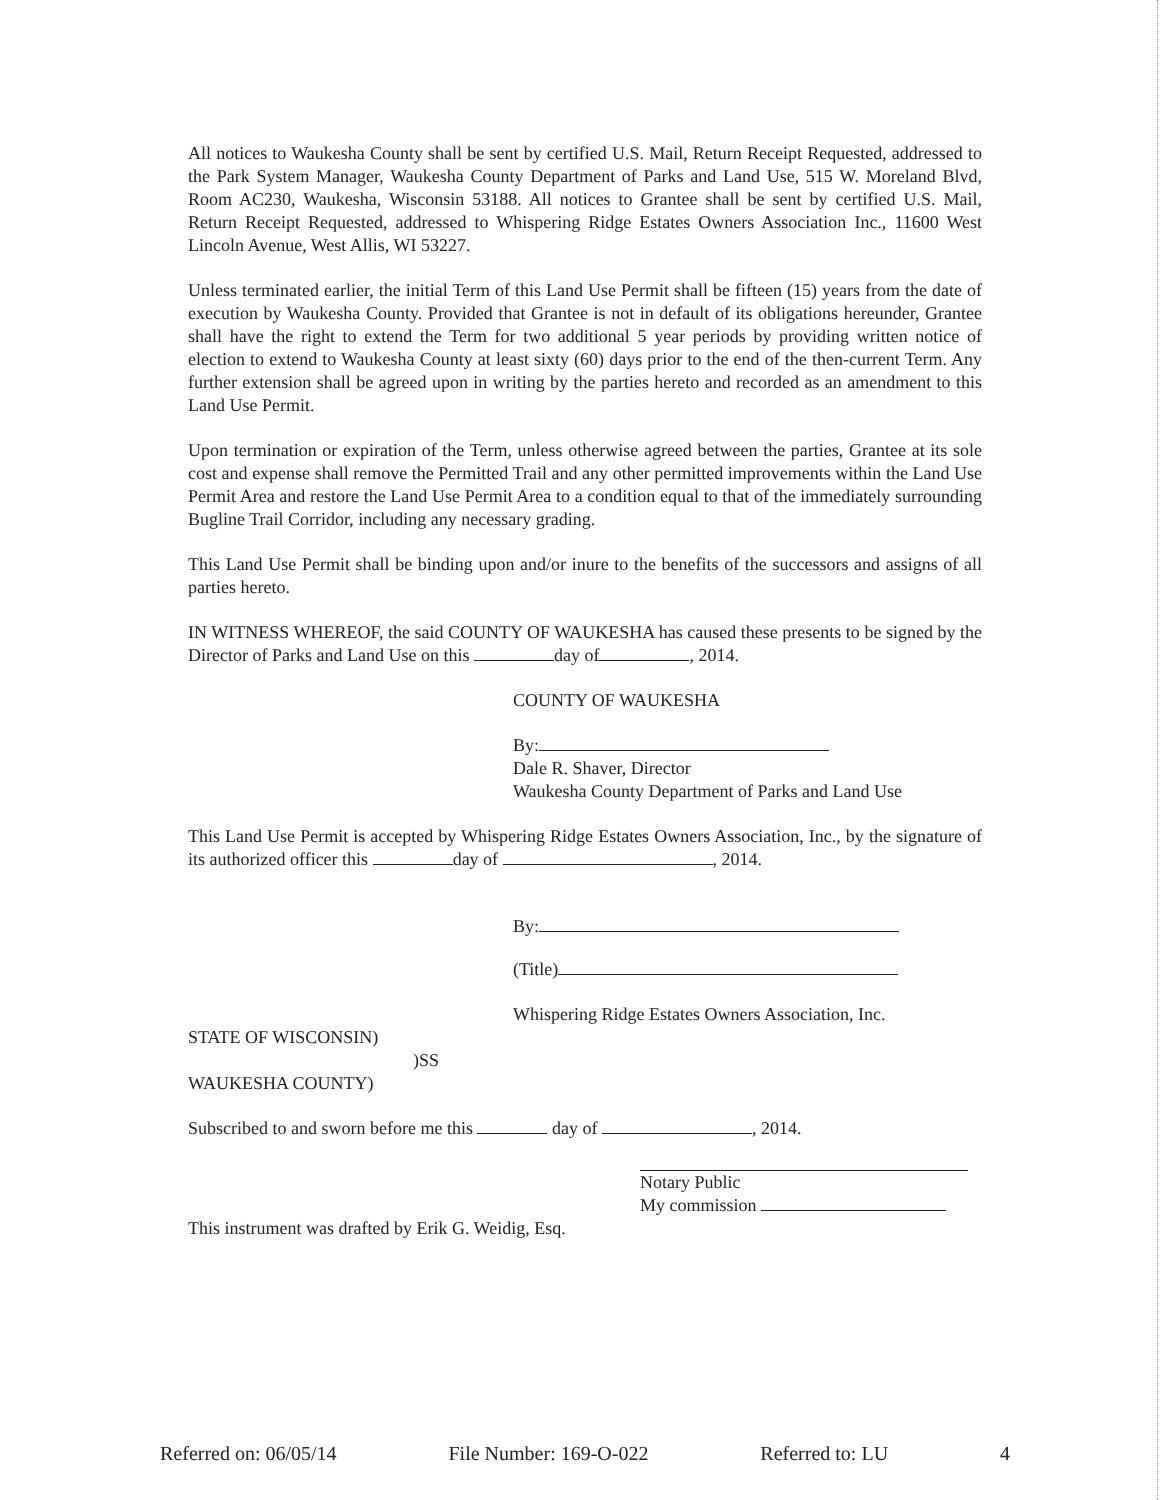All notices to Waukesha County shall be sent by certified U.S. Mail, Return Receipt Requested, addressed to the Park System Manager, Waukesha County Department of Parks and Land Use, 515 W. Moreland Blvd, Room AC230, Waukesha, Wisconsin 53188. All notices to Grantee shall be sent by certified U.S. Mail, Return Receipt Requested, addressed to Whispering Ridge Estates Owners Association Inc., 11600 West Lincoln Avenue, West Allis, WI 53227.
Unless terminated earlier, the initial Term of this Land Use Permit shall be fifteen (15) years from the date of execution by Waukesha County. Provided that Grantee is not in default of its obligations hereunder, Grantee shall have the right to extend the Term for two additional 5 year periods by providing written notice of election to extend to Waukesha County at least sixty (60) days prior to the end of the then-current Term. Any further extension shall be agreed upon in writing by the parties hereto and recorded as an amendment to this Land Use Permit.
Upon termination or expiration of the Term, unless otherwise agreed between the parties, Grantee at its sole cost and expense shall remove the Permitted Trail and any other permitted improvements within the Land Use Permit Area and restore the Land Use Permit Area to a condition equal to that of the immediately surrounding Bugline Trail Corridor, including any necessary grading.
This Land Use Permit shall be binding upon and/or inure to the benefits of the successors and assigns of all parties hereto.
IN WITNESS WHEREOF, the said COUNTY OF WAUKESHA has caused these presents to be signed by the Director of Parks and Land Use on this day of , 2014.
COUNTY OF WAUKESHA
By:
Dale R. Shaver, Director
Waukesha County Department of Parks and Land Use
This Land Use Permit is accepted by Whispering Ridge Estates Owners Association, Inc., by the signature of its authorized officer this day of , 2014.
By:
(Title)
Whispering Ridge Estates Owners Association, Inc.
STATE OF WISCONSIN)
)SS
WAUKESHA COUNTY)
Subscribed to and sworn before me this day of , 2014.
Notary Public
My commission
This instrument was drafted by Erik G. Weidig, Esq.
Referred on: 06/05/14 File Number: 169-O-022 Referred to: LU 4